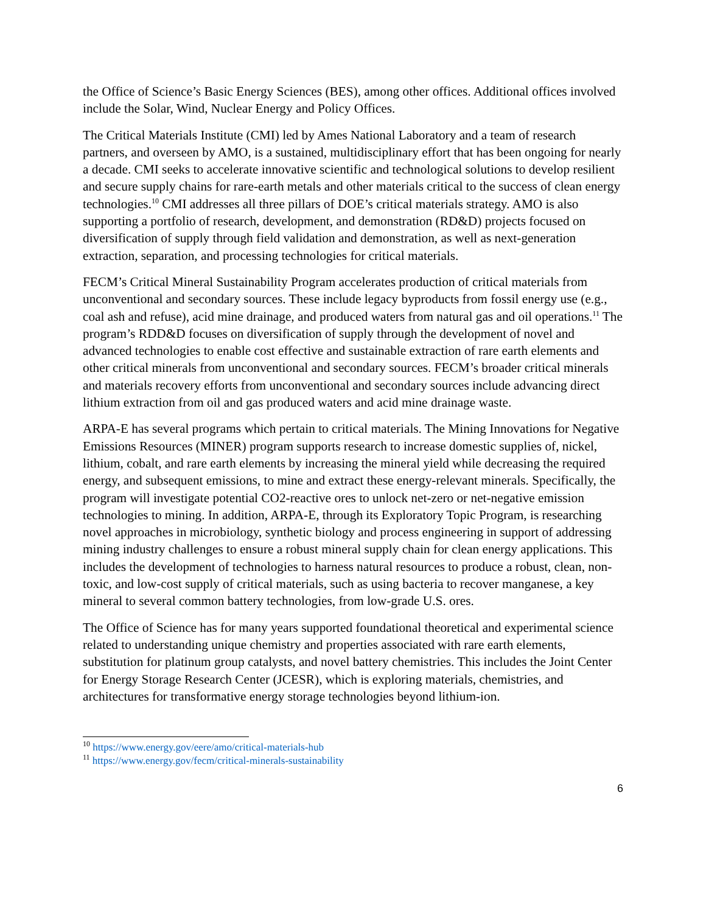the Office of Science’s Basic Energy Sciences (BES), among other offices. Additional offices involved include the Solar, Wind, Nuclear Energy and Policy Offices.
The Critical Materials Institute (CMI) led by Ames National Laboratory and a team of research partners, and overseen by AMO, is a sustained, multidisciplinary effort that has been ongoing for nearly a decade. CMI seeks to accelerate innovative scientific and technological solutions to develop resilient and secure supply chains for rare-earth metals and other materials critical to the success of clean energy technologies.<sup>10</sup> CMI addresses all three pillars of DOE’s critical materials strategy. AMO is also supporting a portfolio of research, development, and demonstration (RD&D) projects focused on diversification of supply through field validation and demonstration, as well as next-generation extraction, separation, and processing technologies for critical materials.
FECM’s Critical Mineral Sustainability Program accelerates production of critical materials from unconventional and secondary sources. These include legacy byproducts from fossil energy use (e.g., coal ash and refuse), acid mine drainage, and produced waters from natural gas and oil operations.<sup>11</sup> The program’s RDD&D focuses on diversification of supply through the development of novel and advanced technologies to enable cost effective and sustainable extraction of rare earth elements and other critical minerals from unconventional and secondary sources. FECM’s broader critical minerals and materials recovery efforts from unconventional and secondary sources include advancing direct lithium extraction from oil and gas produced waters and acid mine drainage waste.
ARPA-E has several programs which pertain to critical materials. The Mining Innovations for Negative Emissions Resources (MINER) program supports research to increase domestic supplies of, nickel, lithium, cobalt, and rare earth elements by increasing the mineral yield while decreasing the required energy, and subsequent emissions, to mine and extract these energy-relevant minerals. Specifically, the program will investigate potential CO2-reactive ores to unlock net-zero or net-negative emission technologies to mining. In addition, ARPA-E, through its Exploratory Topic Program, is researching novel approaches in microbiology, synthetic biology and process engineering in support of addressing mining industry challenges to ensure a robust mineral supply chain for clean energy applications. This includes the development of technologies to harness natural resources to produce a robust, clean, non-toxic, and low-cost supply of critical materials, such as using bacteria to recover manganese, a key mineral to several common battery technologies, from low-grade U.S. ores.
The Office of Science has for many years supported foundational theoretical and experimental science related to understanding unique chemistry and properties associated with rare earth elements, substitution for platinum group catalysts, and novel battery chemistries. This includes the Joint Center for Energy Storage Research Center (JCESR), which is exploring materials, chemistries, and architectures for transformative energy storage technologies beyond lithium-ion.
<sup>10</sup> https://www.energy.gov/eere/amo/critical-materials-hub
<sup>11</sup> https://www.energy.gov/fecm/critical-minerals-sustainability
6